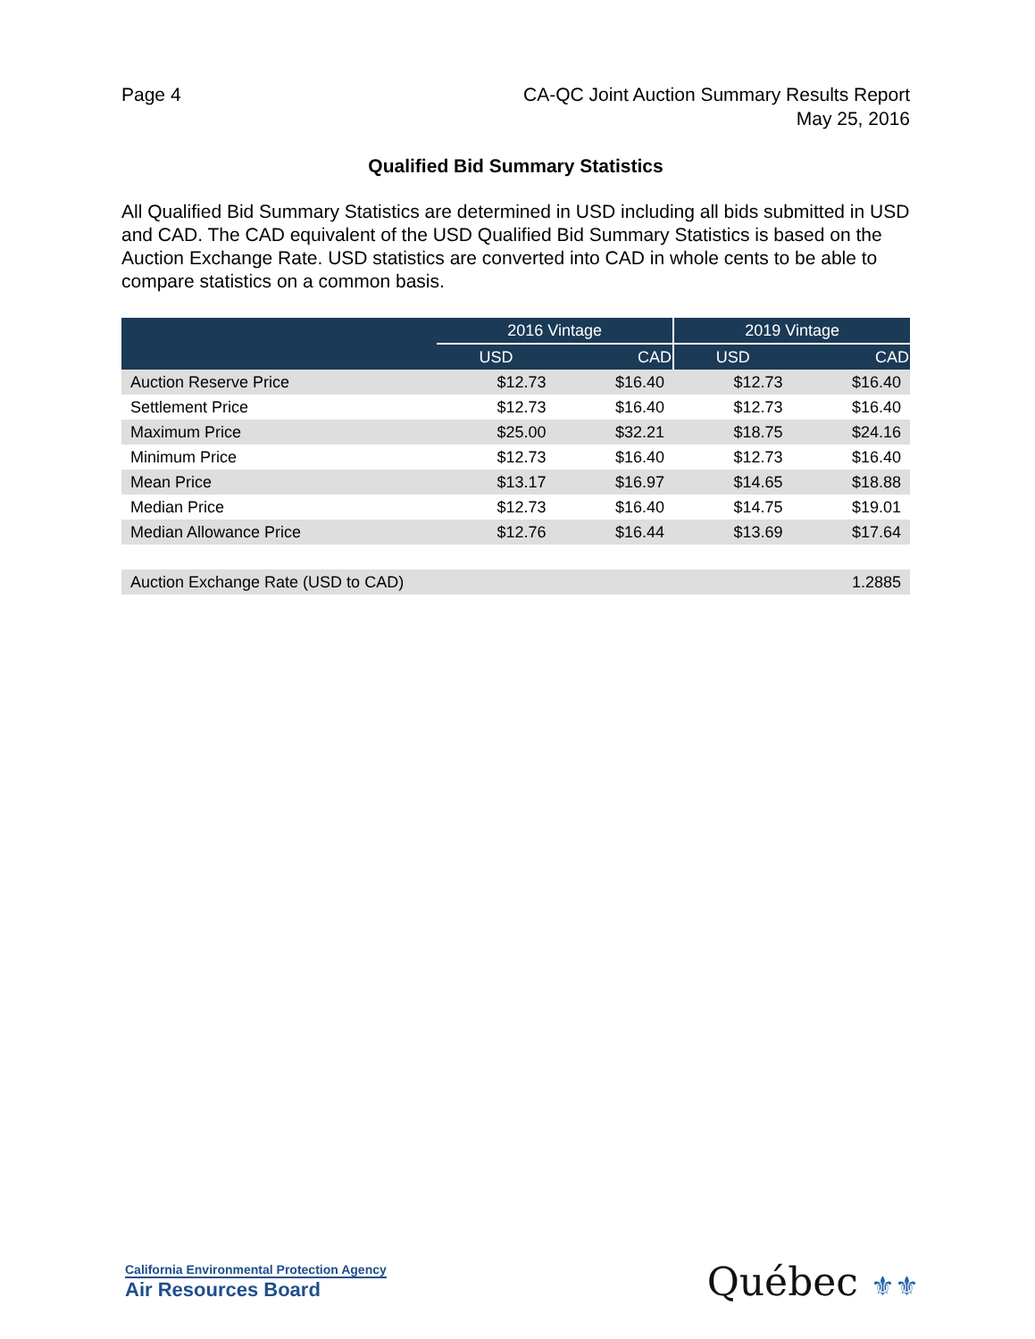Page 4 CA-QC Joint Auction Summary Results Report
May 25, 2016
Qualified Bid Summary Statistics
All Qualified Bid Summary Statistics are determined in USD including all bids submitted in USD and CAD. The CAD equivalent of the USD Qualified Bid Summary Statistics is based on the Auction Exchange Rate. USD statistics are converted into CAD in whole cents to be able to compare statistics on a common basis.
| | 2016 Vintage | | 2019 Vintage | |
| --- | --- | --- | --- | --- |
| | USD | CAD | USD | CAD |
| Auction Reserve Price | $12.73 | $16.40 | $12.73 | $16.40 |
| Settlement Price | $12.73 | $16.40 | $12.73 | $16.40 |
| Maximum Price | $25.00 | $32.21 | $18.75 | $24.16 |
| Minimum Price | $12.73 | $16.40 | $12.73 | $16.40 |
| Mean Price | $13.17 | $16.97 | $14.65 | $18.88 |
| Median Price | $12.73 | $16.40 | $14.75 | $19.01 |
| Median Allowance Price | $12.76 | $16.44 | $13.69 | $17.64 |
| Auction Exchange Rate (USD to CAD) | | | | 1.2885 |
California Environmental Protection Agency
Air Resources Board
Québec ⚜⚜